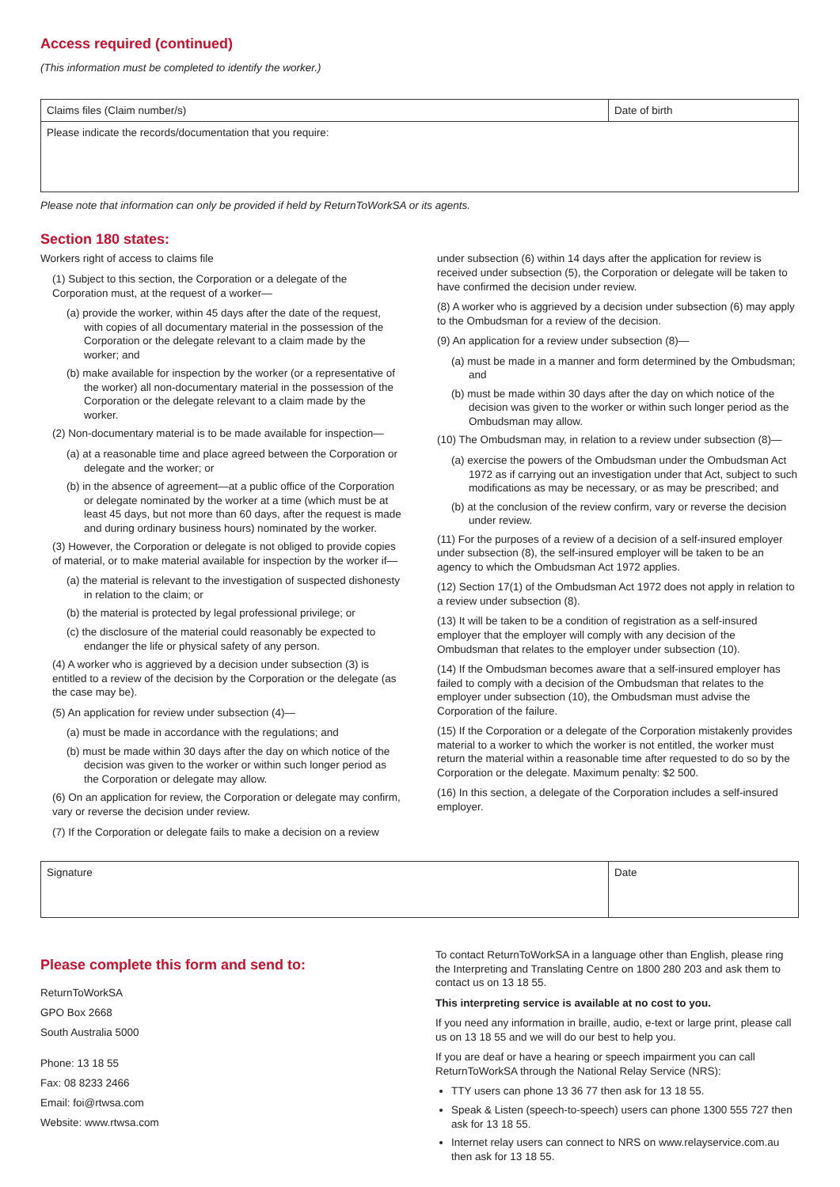Access required (continued)
(This information must be completed to identify the worker.)
| Claims files (Claim number/s) | Date of birth |
| Please indicate the records/documentation that you require: | |
Please note that information can only be provided if held by ReturnToWorkSA or its agents.
Section 180 states:
Workers right of access to claims file
(1) Subject to this section, the Corporation or a delegate of the Corporation must, at the request of a worker—
(a) provide the worker, within 45 days after the date of the request, with copies of all documentary material in the possession of the Corporation or the delegate relevant to a claim made by the worker; and
(b) make available for inspection by the worker (or a representative of the worker) all non-documentary material in the possession of the Corporation or the delegate relevant to a claim made by the worker.
(2) Non-documentary material is to be made available for inspection—
(a) at a reasonable time and place agreed between the Corporation or delegate and the worker; or
(b) in the absence of agreement—at a public office of the Corporation or delegate nominated by the worker at a time (which must be at least 45 days, but not more than 60 days, after the request is made and during ordinary business hours) nominated by the worker.
(3) However, the Corporation or delegate is not obliged to provide copies of material, or to make material available for inspection by the worker if—
(a) the material is relevant to the investigation of suspected dishonesty in relation to the claim; or
(b) the material is protected by legal professional privilege; or
(c) the disclosure of the material could reasonably be expected to endanger the life or physical safety of any person.
(4) A worker who is aggrieved by a decision under subsection (3) is entitled to a review of the decision by the Corporation or the delegate (as the case may be).
(5) An application for review under subsection (4)—
(a) must be made in accordance with the regulations; and
(b) must be made within 30 days after the day on which notice of the decision was given to the worker or within such longer period as the Corporation or delegate may allow.
(6) On an application for review, the Corporation or delegate may confirm, vary or reverse the decision under review.
(7) If the Corporation or delegate fails to make a decision on a review
under subsection (6) within 14 days after the application for review is received under subsection (5), the Corporation or delegate will be taken to have confirmed the decision under review.
(8) A worker who is aggrieved by a decision under subsection (6) may apply to the Ombudsman for a review of the decision.
(9) An application for a review under subsection (8)—
(a) must be made in a manner and form determined by the Ombudsman; and
(b) must be made within 30 days after the day on which notice of the decision was given to the worker or within such longer period as the Ombudsman may allow.
(10) The Ombudsman may, in relation to a review under subsection (8)—
(a) exercise the powers of the Ombudsman under the Ombudsman Act 1972 as if carrying out an investigation under that Act, subject to such modifications as may be necessary, or as may be prescribed; and
(b) at the conclusion of the review confirm, vary or reverse the decision under review.
(11) For the purposes of a review of a decision of a self-insured employer under subsection (8), the self-insured employer will be taken to be an agency to which the Ombudsman Act 1972 applies.
(12) Section 17(1) of the Ombudsman Act 1972 does not apply in relation to a review under subsection (8).
(13) It will be taken to be a condition of registration as a self-insured employer that the employer will comply with any decision of the Ombudsman that relates to the employer under subsection (10).
(14) If the Ombudsman becomes aware that a self-insured employer has failed to comply with a decision of the Ombudsman that relates to the employer under subsection (10), the Ombudsman must advise the Corporation of the failure.
(15) If the Corporation or a delegate of the Corporation mistakenly provides material to a worker to which the worker is not entitled, the worker must return the material within a reasonable time after requested to do so by the Corporation or the delegate. Maximum penalty: $2 500.
(16) In this section, a delegate of the Corporation includes a self-insured employer.
| Signature | Date |
Please complete this form and send to:
ReturnToWorkSA
GPO Box 2668
South Australia 5000
Phone: 13 18 55
Fax: 08 8233 2466
Email: foi@rtwsa.com
Website: www.rtwsa.com
To contact ReturnToWorkSA in a language other than English, please ring the Interpreting and Translating Centre on 1800 280 203 and ask them to contact us on 13 18 55.
This interpreting service is available at no cost to you.
If you need any information in braille, audio, e-text or large print, please call us on 13 18 55 and we will do our best to help you.
If you are deaf or have a hearing or speech impairment you can call ReturnToWorkSA through the National Relay Service (NRS):
TTY users can phone 13 36 77 then ask for 13 18 55.
Speak & Listen (speech-to-speech) users can phone 1300 555 727 then ask for 13 18 55.
Internet relay users can connect to NRS on www.relayservice.com.au then ask for 13 18 55.